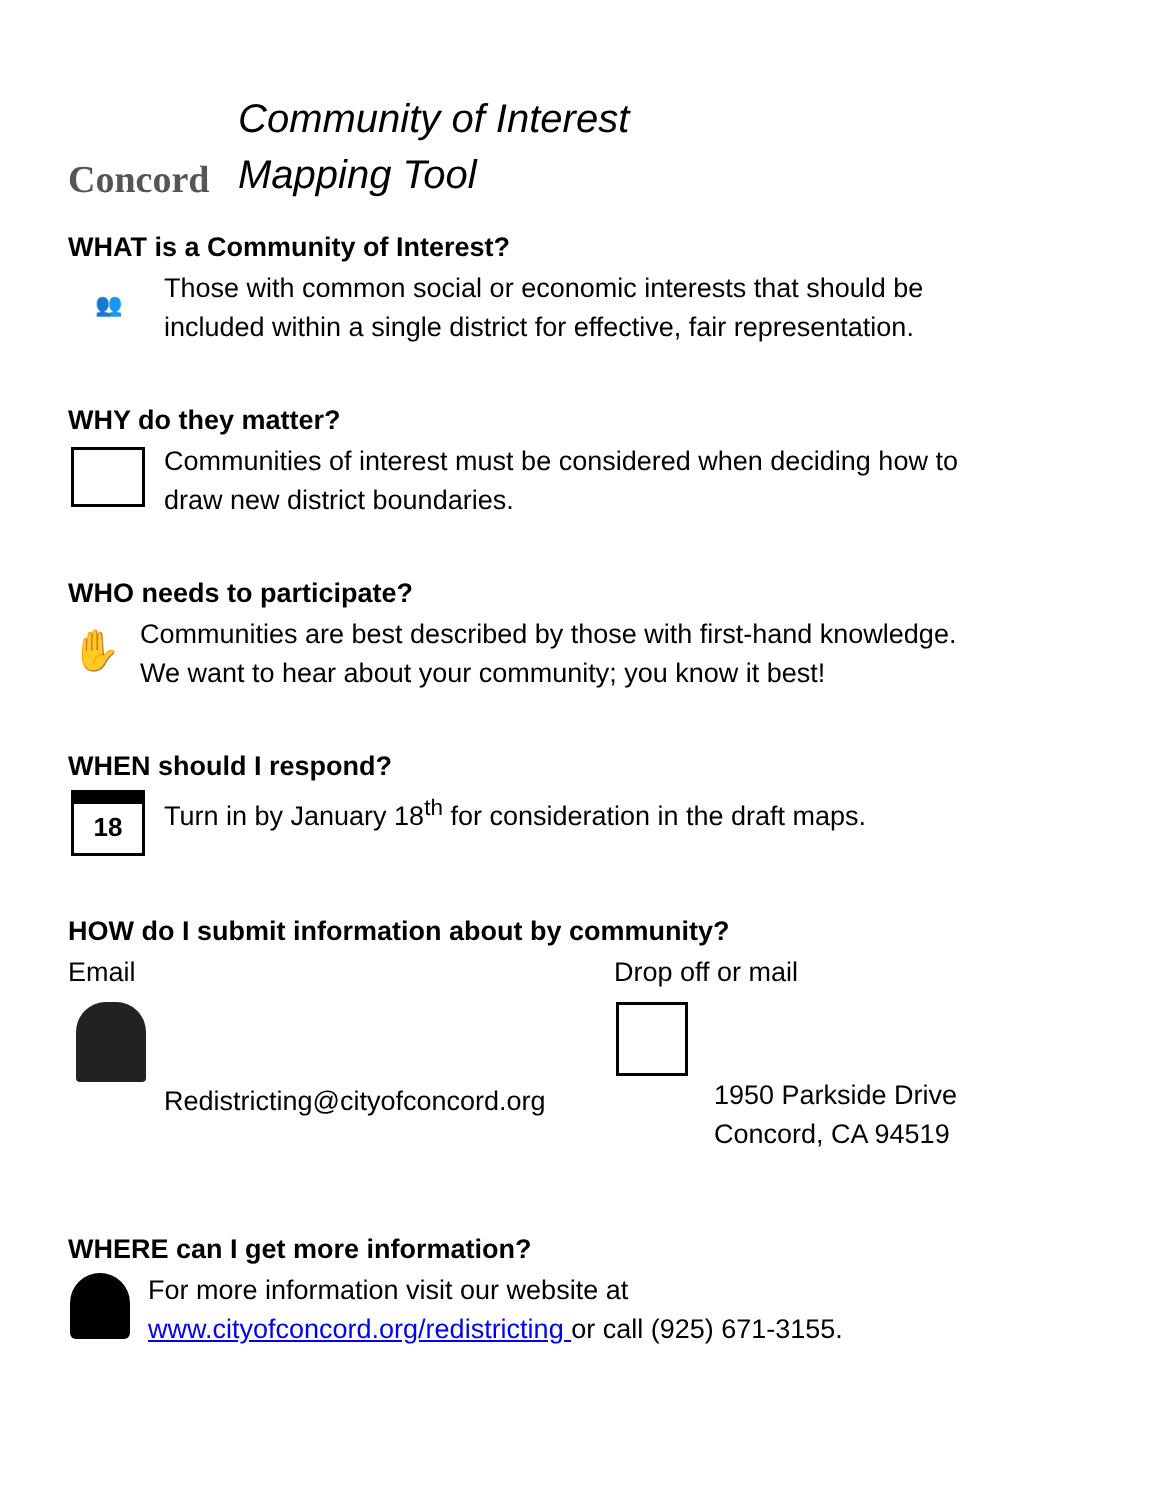Concord
Community of Interest
Mapping Tool
WHAT is a Community of Interest?
👥
Those with common social or economic interests that should be
included within a single district for effective, fair representation.
WHY do they matter?
Communities of interest must be considered when deciding how to
draw new district boundaries.
WHO needs to participate?
✋
Communities are best described by those with first-hand knowledge.
We want to hear about your community; you know it best!
WHEN should I respond?
18
Turn in by January 18<sup>th</sup> for consideration in the draft maps.
HOW do I submit information about by community?
Email
Redistricting@cityofconcord.org
Drop off or mail
1950 Parkside Drive
Concord, CA 94519
WHERE can I get more information?
For more information visit our website at
www.cityofconcord.org/redistricting or call (925) 671-3155.